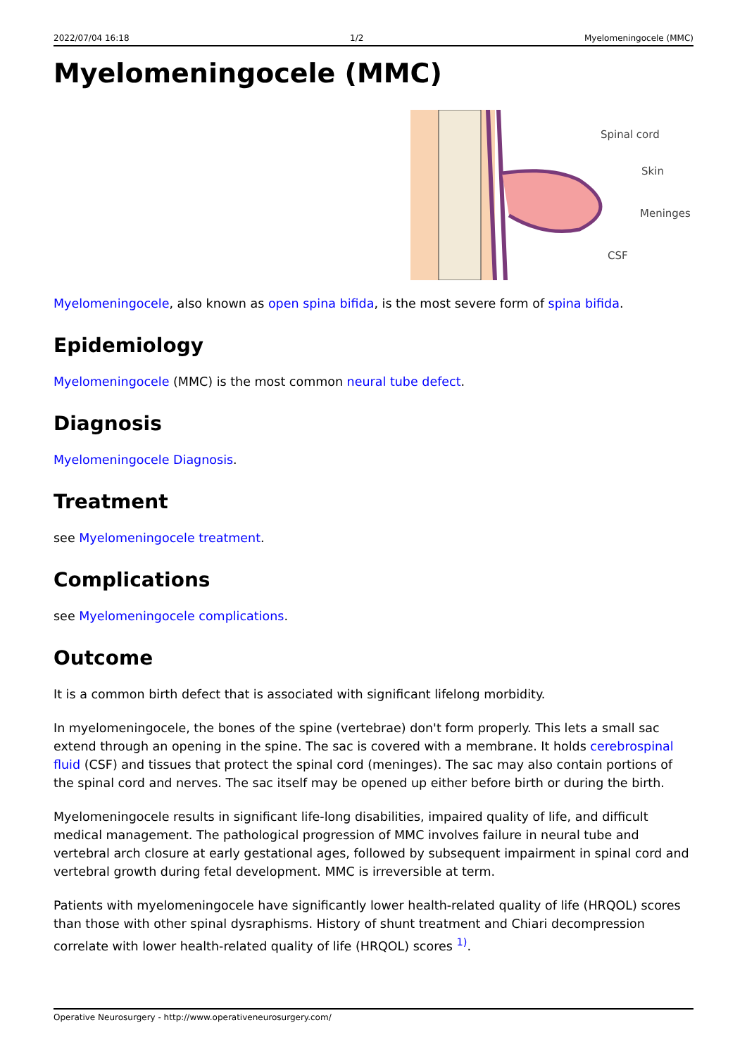2022/07/04 16:18 1/2 Myelomeningocele (MMC)
Myelomeningocele (MMC)
Spinal cord
Skin
Meninges
CSF
Myelomeningocele, also known as open spina bifida, is the most severe form of spina bifida.
Epidemiology
Myelomeningocele (MMC) is the most common neural tube defect.
Diagnosis
Myelomeningocele Diagnosis.
Treatment
see Myelomeningocele treatment.
Complications
see Myelomeningocele complications.
Outcome
It is a common birth defect that is associated with significant lifelong morbidity.
In myelomeningocele, the bones of the spine (vertebrae) don't form properly. This lets a small sac extend through an opening in the spine. The sac is covered with a membrane. It holds cerebrospinal fluid (CSF) and tissues that protect the spinal cord (meninges). The sac may also contain portions of the spinal cord and nerves. The sac itself may be opened up either before birth or during the birth.
Myelomeningocele results in significant life-long disabilities, impaired quality of life, and difficult medical management. The pathological progression of MMC involves failure in neural tube and vertebral arch closure at early gestational ages, followed by subsequent impairment in spinal cord and vertebral growth during fetal development. MMC is irreversible at term.
Patients with myelomeningocele have significantly lower health-related quality of life (HRQOL) scores than those with other spinal dysraphisms. History of shunt treatment and Chiari decompression correlate with lower health-related quality of life (HRQOL) scores <sup>1)</sup>.
Operative Neurosurgery - http://www.operativeneurosurgery.com/